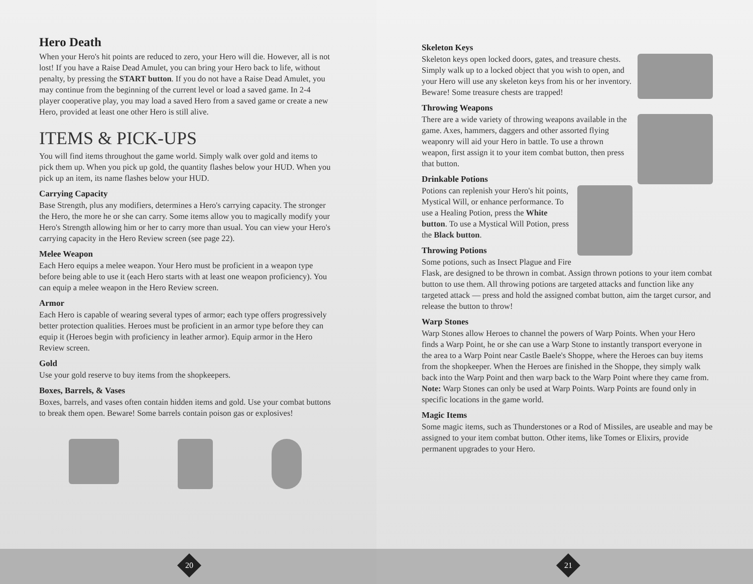Hero Death
When your Hero's hit points are reduced to zero, your Hero will die. However, all is not lost! If you have a Raise Dead Amulet, you can bring your Hero back to life, without penalty, by pressing the START button. If you do not have a Raise Dead Amulet, you may continue from the beginning of the current level or load a saved game. In 2-4 player cooperative play, you may load a saved Hero from a saved game or create a new Hero, provided at least one other Hero is still alive.
ITEMS & PICK-UPS
You will find items throughout the game world. Simply walk over gold and items to pick them up. When you pick up gold, the quantity flashes below your HUD. When you pick up an item, its name flashes below your HUD.
Carrying Capacity
Base Strength, plus any modifiers, determines a Hero's carrying capacity. The stronger the Hero, the more he or she can carry. Some items allow you to magically modify your Hero's Strength allowing him or her to carry more than usual. You can view your Hero's carrying capacity in the Hero Review screen (see page 22).
Melee Weapon
Each Hero equips a melee weapon. Your Hero must be proficient in a weapon type before being able to use it (each Hero starts with at least one weapon proficiency). You can equip a melee weapon in the Hero Review screen.
Armor
Each Hero is capable of wearing several types of armor; each type offers progressively better protection qualities. Heroes must be proficient in an armor type before they can equip it (Heroes begin with proficiency in leather armor). Equip armor in the Hero Review screen.
Gold
Use your gold reserve to buy items from the shopkeepers.
Boxes, Barrels, & Vases
Boxes, barrels, and vases often contain hidden items and gold. Use your combat buttons to break them open. Beware! Some barrels contain poison gas or explosives!
20
Skeleton Keys
Skeleton keys open locked doors, gates, and treasure chests. Simply walk up to a locked object that you wish to open, and your Hero will use any skeleton keys from his or her inventory. Beware! Some treasure chests are trapped!
Throwing Weapons
There are a wide variety of throwing weapons available in the game. Axes, hammers, daggers and other assorted flying weaponry will aid your Hero in battle. To use a thrown weapon, first assign it to your item combat button, then press that button.
Drinkable Potions
Potions can replenish your Hero's hit points, Mystical Will, or enhance performance. To use a Healing Potion, press the White button. To use a Mystical Will Potion, press the Black button.
Throwing Potions
Some potions, such as Insect Plague and Fire Flask, are designed to be thrown in combat. Assign thrown potions to your item combat button to use them. All throwing potions are targeted attacks and function like any targeted attack — press and hold the assigned combat button, aim the target cursor, and release the button to throw!
Warp Stones
Warp Stones allow Heroes to channel the powers of Warp Points. When your Hero finds a Warp Point, he or she can use a Warp Stone to instantly transport everyone in the area to a Warp Point near Castle Baele's Shoppe, where the Heroes can buy items from the shopkeeper. When the Heroes are finished in the Shoppe, they simply walk back into the Warp Point and then warp back to the Warp Point where they came from. Note: Warp Stones can only be used at Warp Points. Warp Points are found only in specific locations in the game world.
Magic Items
Some magic items, such as Thunderstones or a Rod of Missiles, are useable and may be assigned to your item combat button. Other items, like Tomes or Elixirs, provide permanent upgrades to your Hero.
21